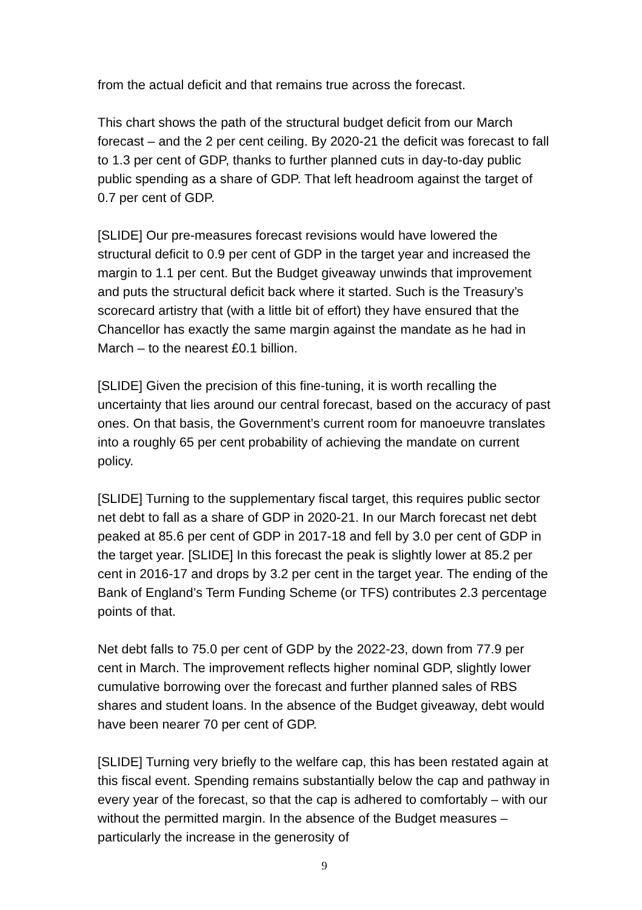from the actual deficit and that remains true across the forecast.
This chart shows the path of the structural budget deficit from our March forecast – and the 2 per cent ceiling. By 2020-21 the deficit was forecast to fall to 1.3 per cent of GDP, thanks to further planned cuts in day-to-day public public spending as a share of GDP. That left headroom against the target of 0.7 per cent of GDP.
[SLIDE] Our pre-measures forecast revisions would have lowered the structural deficit to 0.9 per cent of GDP in the target year and increased the margin to 1.1 per cent. But the Budget giveaway unwinds that improvement and puts the structural deficit back where it started. Such is the Treasury’s scorecard artistry that (with a little bit of effort) they have ensured that the Chancellor has exactly the same margin against the mandate as he had in March – to the nearest £0.1 billion.
[SLIDE] Given the precision of this fine-tuning, it is worth recalling the uncertainty that lies around our central forecast, based on the accuracy of past ones. On that basis, the Government’s current room for manoeuvre translates into a roughly 65 per cent probability of achieving the mandate on current policy.
[SLIDE] Turning to the supplementary fiscal target, this requires public sector net debt to fall as a share of GDP in 2020-21. In our March forecast net debt peaked at 85.6 per cent of GDP in 2017-18 and fell by 3.0 per cent of GDP in the target year. [SLIDE] In this forecast the peak is slightly lower at 85.2 per cent in 2016-17 and drops by 3.2 per cent in the target year. The ending of the Bank of England’s Term Funding Scheme (or TFS) contributes 2.3 percentage points of that.
Net debt falls to 75.0 per cent of GDP by the 2022-23, down from 77.9 per cent in March. The improvement reflects higher nominal GDP, slightly lower cumulative borrowing over the forecast and further planned sales of RBS shares and student loans. In the absence of the Budget giveaway, debt would have been nearer 70 per cent of GDP.
[SLIDE] Turning very briefly to the welfare cap, this has been restated again at this fiscal event. Spending remains substantially below the cap and pathway in every year of the forecast, so that the cap is adhered to comfortably – with our without the permitted margin. In the absence of the Budget measures – particularly the increase in the generosity of
9